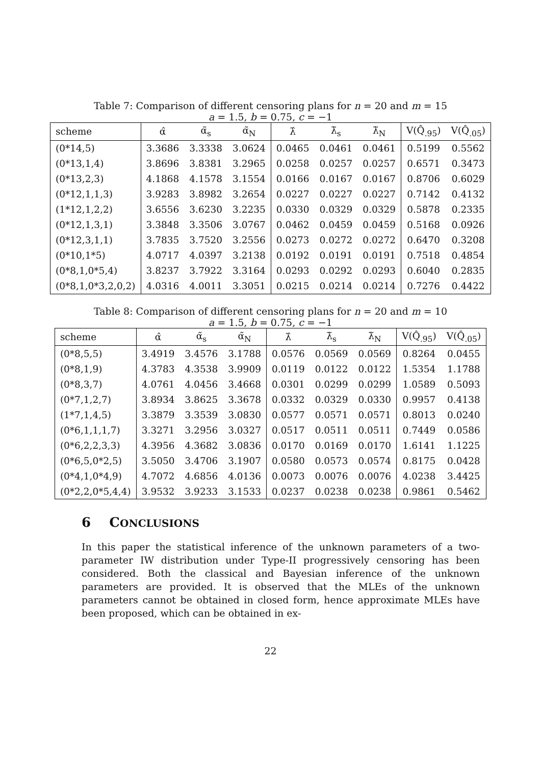Table 7: Comparison of different censoring plans for n = 20 and m = 15
a = 1.5, b = 0.75, c = −1
| scheme | α̂ | α̃<sub>s</sub> | α̃<sub>N</sub> | λ̂ | λ̃<sub>s</sub> | λ̃<sub>N</sub> | V(Q̂<sub>.95</sub>) | V(Q̂<sub>.05</sub>) |
| --- | --- | --- | --- | --- | --- | --- | --- | --- |
| (0*14,5) | 3.3686 | 3.3338 | 3.0624 | 0.0465 | 0.0461 | 0.0461 | 0.5199 | 0.5562 |
| (0*13,1,4) | 3.8696 | 3.8381 | 3.2965 | 0.0258 | 0.0257 | 0.0257 | 0.6571 | 0.3473 |
| (0*13,2,3) | 4.1868 | 4.1578 | 3.1554 | 0.0166 | 0.0167 | 0.0167 | 0.8706 | 0.6029 |
| (0*12,1,1,3) | 3.9283 | 3.8982 | 3.2654 | 0.0227 | 0.0227 | 0.0227 | 0.7142 | 0.4132 |
| (1*12,1,2,2) | 3.6556 | 3.6230 | 3.2235 | 0.0330 | 0.0329 | 0.0329 | 0.5878 | 0.2335 |
| (0*12,1,3,1) | 3.3848 | 3.3506 | 3.0767 | 0.0462 | 0.0459 | 0.0459 | 0.5168 | 0.0926 |
| (0*12,3,1,1) | 3.7835 | 3.7520 | 3.2556 | 0.0273 | 0.0272 | 0.0272 | 0.6470 | 0.3208 |
| (0*10,1*5) | 4.0717 | 4.0397 | 3.2138 | 0.0192 | 0.0191 | 0.0191 | 0.7518 | 0.4854 |
| (0*8,1,0*5,4) | 3.8237 | 3.7922 | 3.3164 | 0.0293 | 0.0292 | 0.0293 | 0.6040 | 0.2835 |
| (0*8,1,0*3,2,0,2) | 4.0316 | 4.0011 | 3.3051 | 0.0215 | 0.0214 | 0.0214 | 0.7276 | 0.4422 |
Table 8: Comparison of different censoring plans for n = 20 and m = 10
a = 1.5, b = 0.75, c = −1
| scheme | α̂ | α̃<sub>s</sub> | α̃<sub>N</sub> | λ̂ | λ̃<sub>s</sub> | λ̃<sub>N</sub> | V(Q̂<sub>.95</sub>) | V(Q̂<sub>.05</sub>) |
| --- | --- | --- | --- | --- | --- | --- | --- | --- |
| (0*8,5,5) | 3.4919 | 3.4576 | 3.1788 | 0.0576 | 0.0569 | 0.0569 | 0.8264 | 0.0455 |
| (0*8,1,9) | 4.3783 | 4.3538 | 3.9909 | 0.0119 | 0.0122 | 0.0122 | 1.5354 | 1.1788 |
| (0*8,3,7) | 4.0761 | 4.0456 | 3.4668 | 0.0301 | 0.0299 | 0.0299 | 1.0589 | 0.5093 |
| (0*7,1,2,7) | 3.8934 | 3.8625 | 3.3678 | 0.0332 | 0.0329 | 0.0330 | 0.9957 | 0.4138 |
| (1*7,1,4,5) | 3.3879 | 3.3539 | 3.0830 | 0.0577 | 0.0571 | 0.0571 | 0.8013 | 0.0240 |
| (0*6,1,1,1,7) | 3.3271 | 3.2956 | 3.0327 | 0.0517 | 0.0511 | 0.0511 | 0.7449 | 0.0586 |
| (0*6,2,2,3,3) | 4.3956 | 4.3682 | 3.0836 | 0.0170 | 0.0169 | 0.0170 | 1.6141 | 1.1225 |
| (0*6,5,0*2,5) | 3.5050 | 3.4706 | 3.1907 | 0.0580 | 0.0573 | 0.0574 | 0.8175 | 0.0428 |
| (0*4,1,0*4,9) | 4.7072 | 4.6856 | 4.0136 | 0.0073 | 0.0076 | 0.0076 | 4.0238 | 3.4425 |
| (0*2,2,0*5,4,4) | 3.9532 | 3.9233 | 3.1533 | 0.0237 | 0.0238 | 0.0238 | 0.9861 | 0.5462 |
6 CONCLUSIONS
In this paper the statistical inference of the unknown parameters of a two-parameter IW distribution under Type-II progressively censoring has been considered. Both the classical and Bayesian inference of the unknown parameters are provided. It is observed that the MLEs of the unknown parameters cannot be obtained in closed form, hence approximate MLEs have been proposed, which can be obtained in ex-
22